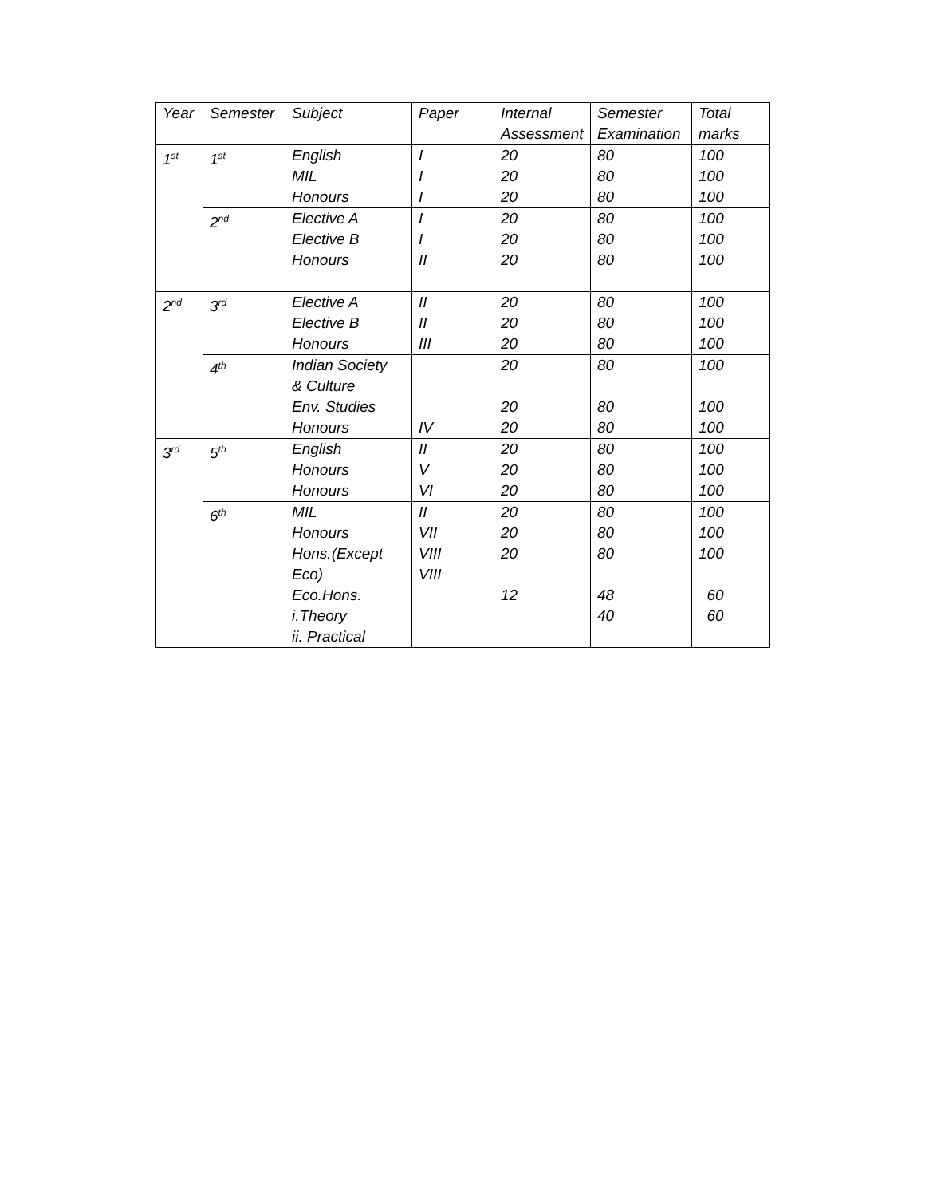| Year | Semester | Subject | Paper | Internal Assessment | Semester Examination | Total marks |
| --- | --- | --- | --- | --- | --- | --- |
| 1<sup>st</sup> | 1<sup>st</sup> | English MIL Honours | I I I | 20 20 20 | 80 80 80 | 100 100 100 |
| | 2<sup>nd</sup> | Elective A Elective B Honours | I I II | 20 20 20 | 80 80 80 | 100 100 100 |
| 2<sup>nd</sup> | 3<sup>rd</sup> | Elective A Elective B Honours | II II III | 20 20 20 | 80 80 80 | 100 100 100 |
| | 4<sup>th</sup> | Indian Society & Culture Env. Studies Honours | IV | 20 20 20 | 80 80 80 | 100 100 100 |
| 3<sup>rd</sup> | 5<sup>th</sup> | English Honours Honours | II V VI | 20 20 20 | 80 80 80 | 100 100 100 |
| | 6<sup>th</sup> | MIL Honours Hons.(Except Eco) Eco.Hons. i.Theory ii. Practical | II VII VIII VIII | 20 20 20 12 | 80 80 80 48 40 | 100 100 100 60 60 |